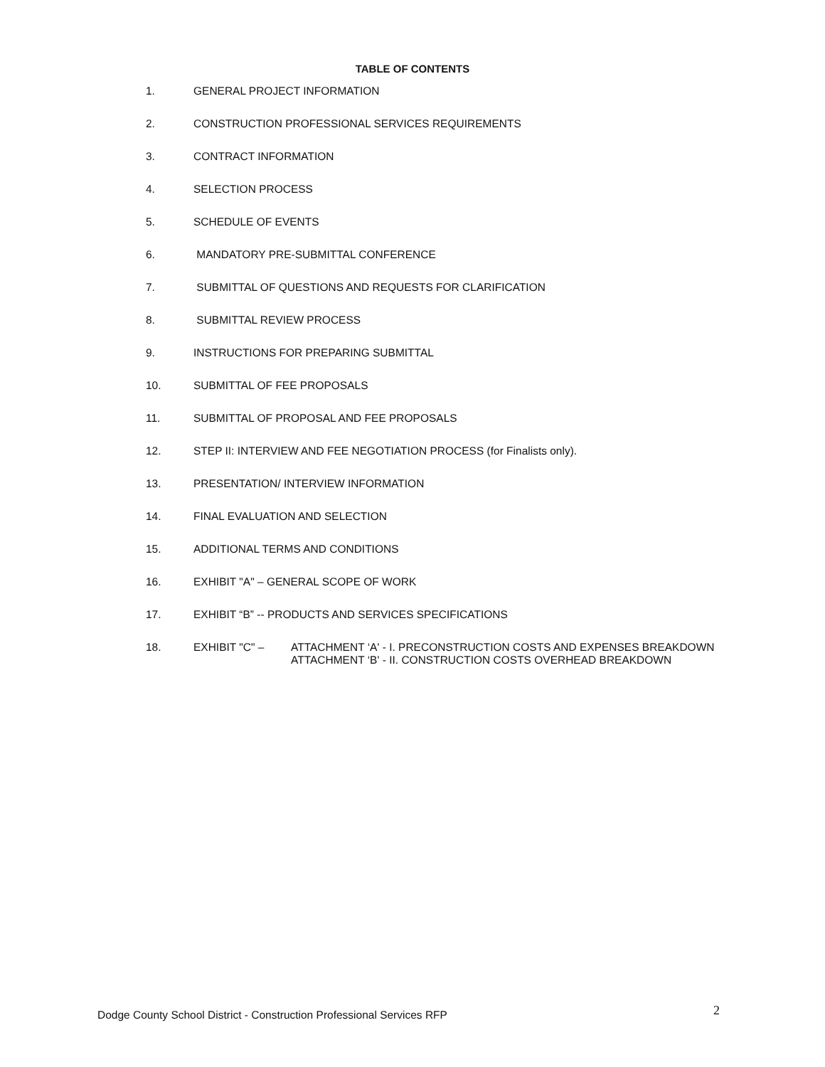TABLE OF CONTENTS
1. GENERAL PROJECT INFORMATION
2. CONSTRUCTION PROFESSIONAL SERVICES REQUIREMENTS
3. CONTRACT INFORMATION
4. SELECTION PROCESS
5. SCHEDULE OF EVENTS
6. MANDATORY PRE-SUBMITTAL CONFERENCE
7. SUBMITTAL OF QUESTIONS AND REQUESTS FOR CLARIFICATION
8. SUBMITTAL REVIEW PROCESS
9. INSTRUCTIONS FOR PREPARING SUBMITTAL
10. SUBMITTAL OF FEE PROPOSALS
11. SUBMITTAL OF PROPOSAL AND FEE PROPOSALS
12. STEP II: INTERVIEW AND FEE NEGOTIATION PROCESS (for Finalists only).
13. PRESENTATION/ INTERVIEW INFORMATION
14. FINAL EVALUATION AND SELECTION
15. ADDITIONAL TERMS AND CONDITIONS
16. EXHIBIT "A" – GENERAL SCOPE OF WORK
17. EXHIBIT “B” -- PRODUCTS AND SERVICES SPECIFICATIONS
18. EXHIBIT "C" – ATTACHMENT ‘A' - I. PRECONSTRUCTION COSTS AND EXPENSES BREAKDOWN
ATTACHMENT ‘B' - II. CONSTRUCTION COSTS OVERHEAD BREAKDOWN
Dodge County School District - Construction Professional Services RFP 2